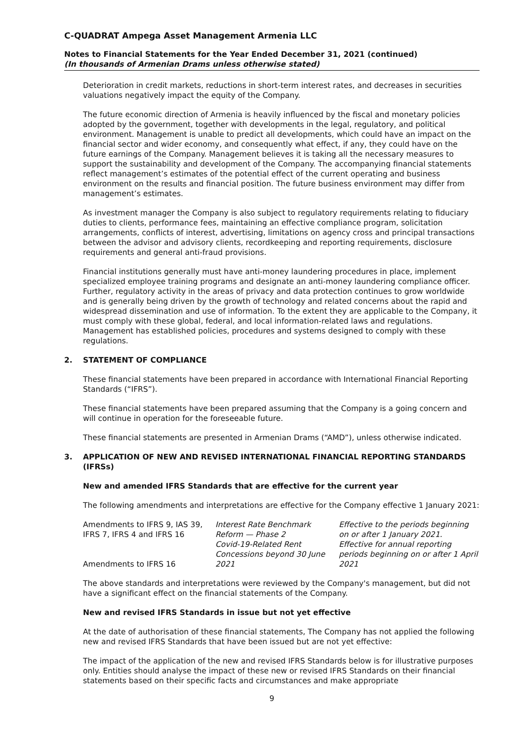C-QUADRAT Ampega Asset Management Armenia LLC
Notes to Financial Statements for the Year Ended December 31, 2021 (continued)
(In thousands of Armenian Drams unless otherwise stated)
Deterioration in credit markets, reductions in short-term interest rates, and decreases in securities valuations negatively impact the equity of the Company.
The future economic direction of Armenia is heavily influenced by the fiscal and monetary policies adopted by the government, together with developments in the legal, regulatory, and political environment. Management is unable to predict all developments, which could have an impact on the financial sector and wider economy, and consequently what effect, if any, they could have on the future earnings of the Company. Management believes it is taking all the necessary measures to support the sustainability and development of the Company. The accompanying financial statements reflect management’s estimates of the potential effect of the current operating and business environment on the results and financial position. The future business environment may differ from management’s estimates.
As investment manager the Company is also subject to regulatory requirements relating to fiduciary duties to clients, performance fees, maintaining an effective compliance program, solicitation arrangements, conflicts of interest, advertising, limitations on agency cross and principal transactions between the advisor and advisory clients, recordkeeping and reporting requirements, disclosure requirements and general anti-fraud provisions.
Financial institutions generally must have anti-money laundering procedures in place, implement specialized employee training programs and designate an anti-money laundering compliance officer. Further, regulatory activity in the areas of privacy and data protection continues to grow worldwide and is generally being driven by the growth of technology and related concerns about the rapid and widespread dissemination and use of information. To the extent they are applicable to the Company, it must comply with these global, federal, and local information-related laws and regulations. Management has established policies, procedures and systems designed to comply with these regulations.
2. STATEMENT OF COMPLIANCE
These financial statements have been prepared in accordance with International Financial Reporting Standards (“IFRS”).
These financial statements have been prepared assuming that the Company is a going concern and will continue in operation for the foreseeable future.
These financial statements are presented in Armenian Drams (“AMD”), unless otherwise indicated.
3. APPLICATION OF NEW AND REVISED INTERNATIONAL FINANCIAL REPORTING STANDARDS (IFRSs)
New and amended IFRS Standards that are effective for the current year
The following amendments and interpretations are effective for the Company effective 1 January 2021:
| Amendments to IFRS 9, IAS 39, IFRS 7, IFRS 4 and IFRS 16 | Interest Rate Benchmark Reform — Phase 2 | Effective to the periods beginning on or after 1 January 2021. |
| Amendments to IFRS 16 | Covid-19-Related Rent Concessions beyond 30 June 2021 | Effective for annual reporting periods beginning on or after 1 April 2021 |
The above standards and interpretations were reviewed by the Company's management, but did not have a significant effect on the financial statements of the Company.
New and revised IFRS Standards in issue but not yet effective
At the date of authorisation of these financial statements, The Company has not applied the following new and revised IFRS Standards that have been issued but are not yet effective:
The impact of the application of the new and revised IFRS Standards below is for illustrative purposes only. Entities should analyse the impact of these new or revised IFRS Standards on their financial statements based on their specific facts and circumstances and make appropriate
9